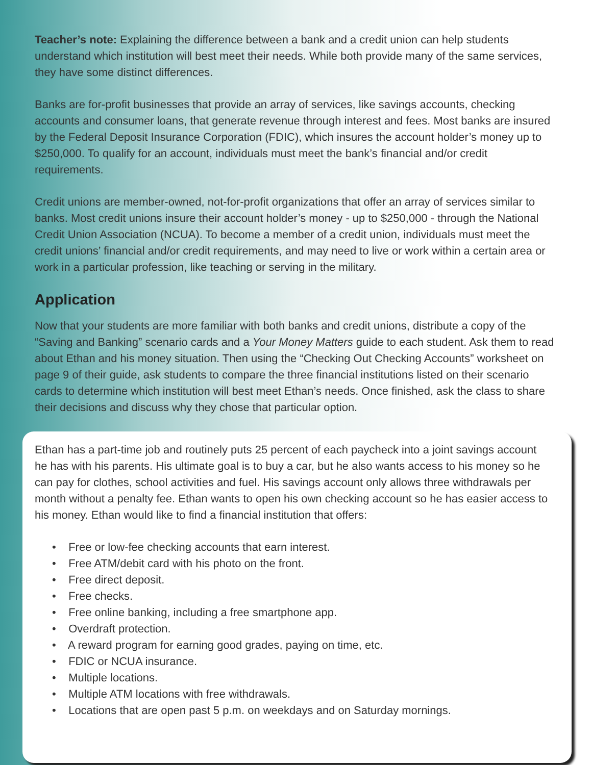Teacher’s note: Explaining the difference between a bank and a credit union can help students understand which institution will best meet their needs. While both provide many of the same services, they have some distinct differences.
Banks are for-profit businesses that provide an array of services, like savings accounts, checking accounts and consumer loans, that generate revenue through interest and fees. Most banks are insured by the Federal Deposit Insurance Corporation (FDIC), which insures the account holder’s money up to $250,000. To qualify for an account, individuals must meet the bank’s financial and/or credit requirements.
Credit unions are member-owned, not-for-profit organizations that offer an array of services similar to banks. Most credit unions insure their account holder’s money - up to $250,000 - through the National Credit Union Association (NCUA). To become a member of a credit union, individuals must meet the credit unions’ financial and/or credit requirements, and may need to live or work within a certain area or work in a particular profession, like teaching or serving in the military.
Application
Now that your students are more familiar with both banks and credit unions, distribute a copy of the “Saving and Banking” scenario cards and a Your Money Matters guide to each student. Ask them to read about Ethan and his money situation. Then using the “Checking Out Checking Accounts” worksheet on page 9 of their guide, ask students to compare the three financial institutions listed on their scenario cards to determine which institution will best meet Ethan’s needs. Once finished, ask the class to share their decisions and discuss why they chose that particular option.
Ethan has a part-time job and routinely puts 25 percent of each paycheck into a joint savings account he has with his parents. His ultimate goal is to buy a car, but he also wants access to his money so he can pay for clothes, school activities and fuel. His savings account only allows three withdrawals per month without a penalty fee. Ethan wants to open his own checking account so he has easier access to his money. Ethan would like to find a financial institution that offers:
• Free or low-fee checking accounts that earn interest.
• Free ATM/debit card with his photo on the front.
• Free direct deposit.
• Free checks.
• Free online banking, including a free smartphone app.
• Overdraft protection.
• A reward program for earning good grades, paying on time, etc.
• FDIC or NCUA insurance.
• Multiple locations.
• Multiple ATM locations with free withdrawals.
• Locations that are open past 5 p.m. on weekdays and on Saturday mornings.